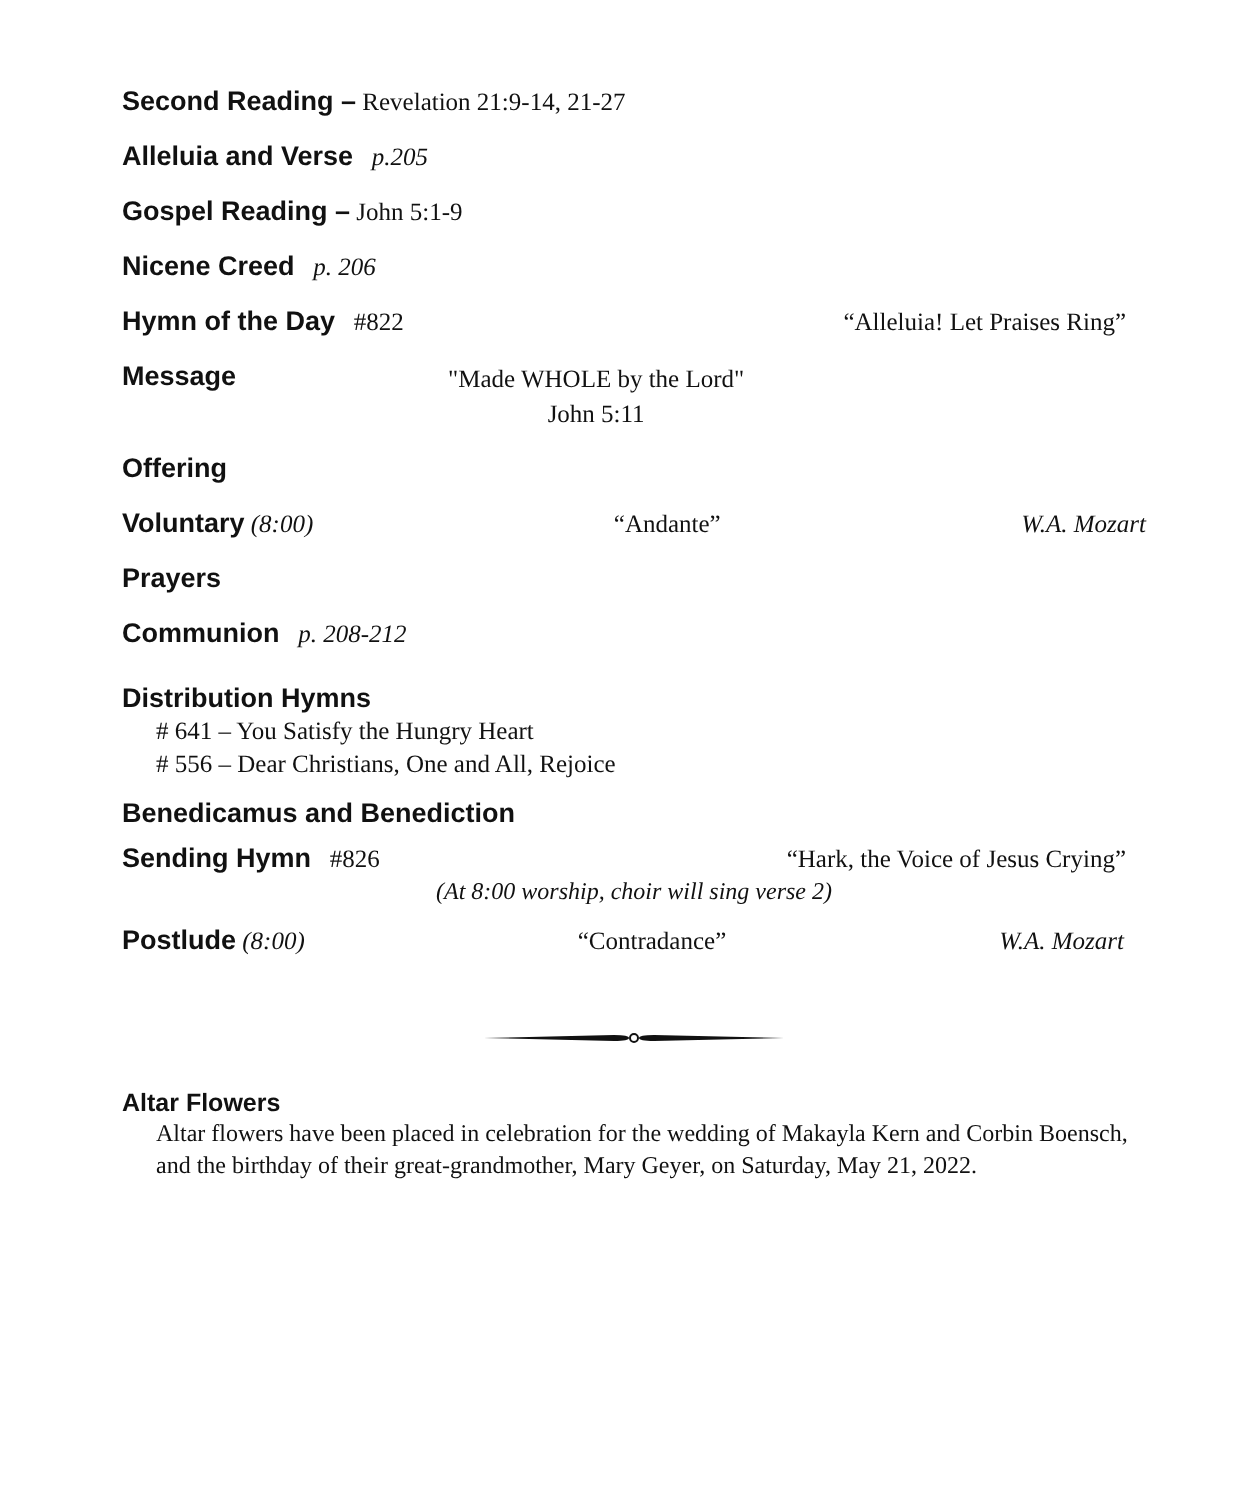Second Reading – Revelation 21:9-14, 21-27
Alleluia and Verse p.205
Gospel Reading – John 5:1-9
Nicene Creed p. 206
Hymn of the Day #822 “Alleluia! Let Praises Ring”
Message
"Made WHOLE by the Lord"
John 5:11
Offering
Voluntary (8:00) “Andante” W.A. Mozart
Prayers
Communion p. 208-212
Distribution Hymns
# 641 – You Satisfy the Hungry Heart
# 556 – Dear Christians, One and All, Rejoice
Benedicamus and Benediction
Sending Hymn #826 “Hark, the Voice of Jesus Crying”
(At 8:00 worship, choir will sing verse 2)
Postlude (8:00) “Contradance” W.A. Mozart
Altar Flowers
Altar flowers have been placed in celebration for the wedding of Makayla Kern and Corbin Boensch, and the birthday of their great-grandmother, Mary Geyer, on Saturday, May 21, 2022.